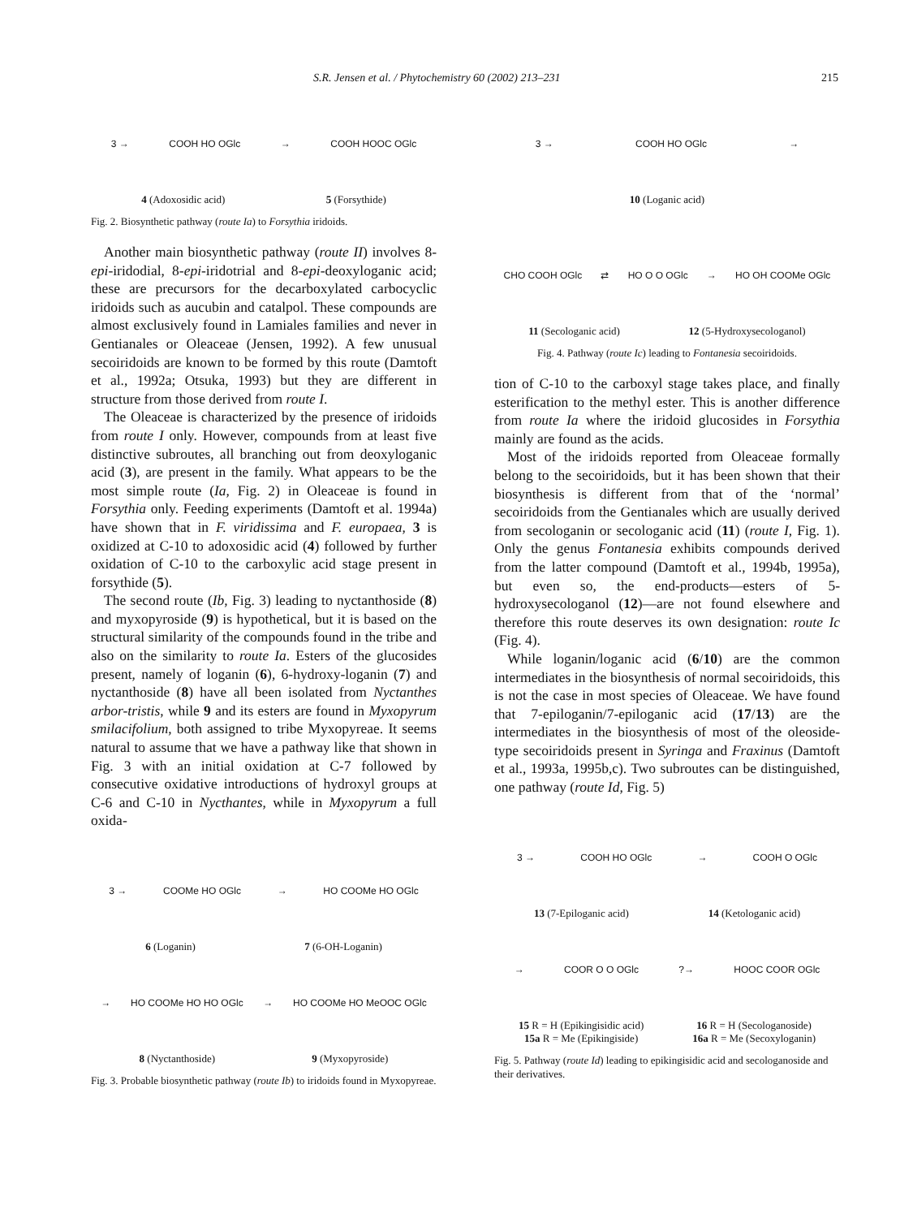S.R. Jensen et al. / Phytochemistry 60 (2002) 213–231 215
3 → COOH HO OGlc → COOH HOOC OGlc
4 (Adoxosidic acid) 5 (Forsythide)
Fig. 2. Biosynthetic pathway (route Ia) to Forsythia iridoids.
Another main biosynthetic pathway (route II) involves 8-epi-iridodial, 8-epi-iridotrial and 8-epi-deoxyloganic acid; these are precursors for the decarboxylated carbocyclic iridoids such as aucubin and catalpol. These compounds are almost exclusively found in Lamiales families and never in Gentianales or Oleaceae (Jensen, 1992). A few unusual secoiridoids are known to be formed by this route (Damtoft et al., 1992a; Otsuka, 1993) but they are different in structure from those derived from route I.
The Oleaceae is characterized by the presence of iridoids from route I only. However, compounds from at least five distinctive subroutes, all branching out from deoxyloganic acid (3), are present in the family. What appears to be the most simple route (Ia, Fig. 2) in Oleaceae is found in Forsythia only. Feeding experiments (Damtoft et al. 1994a) have shown that in F. viridissima and F. europaea, 3 is oxidized at C-10 to adoxosidic acid (4) followed by further oxidation of C-10 to the carboxylic acid stage present in forsythide (5).
The second route (Ib, Fig. 3) leading to nyctanthoside (8) and myxopyroside (9) is hypothetical, but it is based on the structural similarity of the compounds found in the tribe and also on the similarity to route Ia. Esters of the glucosides present, namely of loganin (6), 6-hydroxy-loganin (7) and nyctanthoside (8) have all been isolated from Nyctanthes arbor-tristis, while 9 and its esters are found in Myxopyrum smilacifolium, both assigned to tribe Myxopyreae. It seems natural to assume that we have a pathway like that shown in Fig. 3 with an initial oxidation at C-7 followed by consecutive oxidative introductions of hydroxyl groups at C-6 and C-10 in Nycthantes, while in Myxopyrum a full oxida-
3 → COOMe HO OGlc → HO COOMe HO OGlc
6 (Loganin) 7 (6-OH-Loganin)
→ HO COOMe HO HO OGlc → HO COOMe HO MeOOC OGlc
8 (Nyctanthoside) 9 (Myxopyroside)
Fig. 3. Probable biosynthetic pathway (route Ib) to iridoids found in Myxopyreae.
3 → COOH HO OGlc →
10 (Loganic acid)
CHO COOH OGlc ⇄ HO O O OGlc → HO OH COOMe OGlc
11 (Secologanic acid) 12 (5-Hydroxysecologanol)
Fig. 4. Pathway (route Ic) leading to Fontanesia secoiridoids.
tion of C-10 to the carboxyl stage takes place, and finally esterification to the methyl ester. This is another difference from route Ia where the iridoid glucosides in Forsythia mainly are found as the acids.
Most of the iridoids reported from Oleaceae formally belong to the secoiridoids, but it has been shown that their biosynthesis is different from that of the ‘normal’ secoiridoids from the Gentianales which are usually derived from secologanin or secologanic acid (11) (route I, Fig. 1). Only the genus Fontanesia exhibits compounds derived from the latter compound (Damtoft et al., 1994b, 1995a), but even so, the end-products—esters of 5-hydroxysecologanol (12)—are not found elsewhere and therefore this route deserves its own designation: route Ic (Fig. 4).
While loganin/loganic acid (6/10) are the common intermediates in the biosynthesis of normal secoiridoids, this is not the case in most species of Oleaceae. We have found that 7-epiloganin/7-epiloganic acid (17/13) are the intermediates in the biosynthesis of most of the oleoside-type secoiridoids present in Syringa and Fraxinus (Damtoft et al., 1993a, 1995b,c). Two subroutes can be distinguished, one pathway (route Id, Fig. 5)
3 → COOH HO OGlc → COOH O OGlc
13 (7-Epiloganic acid) 14 (Ketologanic acid)
→ COOR O O OGlc?→ HOOC COOR OGlc
15 R = H (Epikingisidic acid)
15a R = Me (Epikingiside) 16 R = H (Secologanoside)
16a R = Me (Secoxyloganin)
Fig. 5. Pathway (route Id) leading to epikingisidic acid and secologanoside and their derivatives.